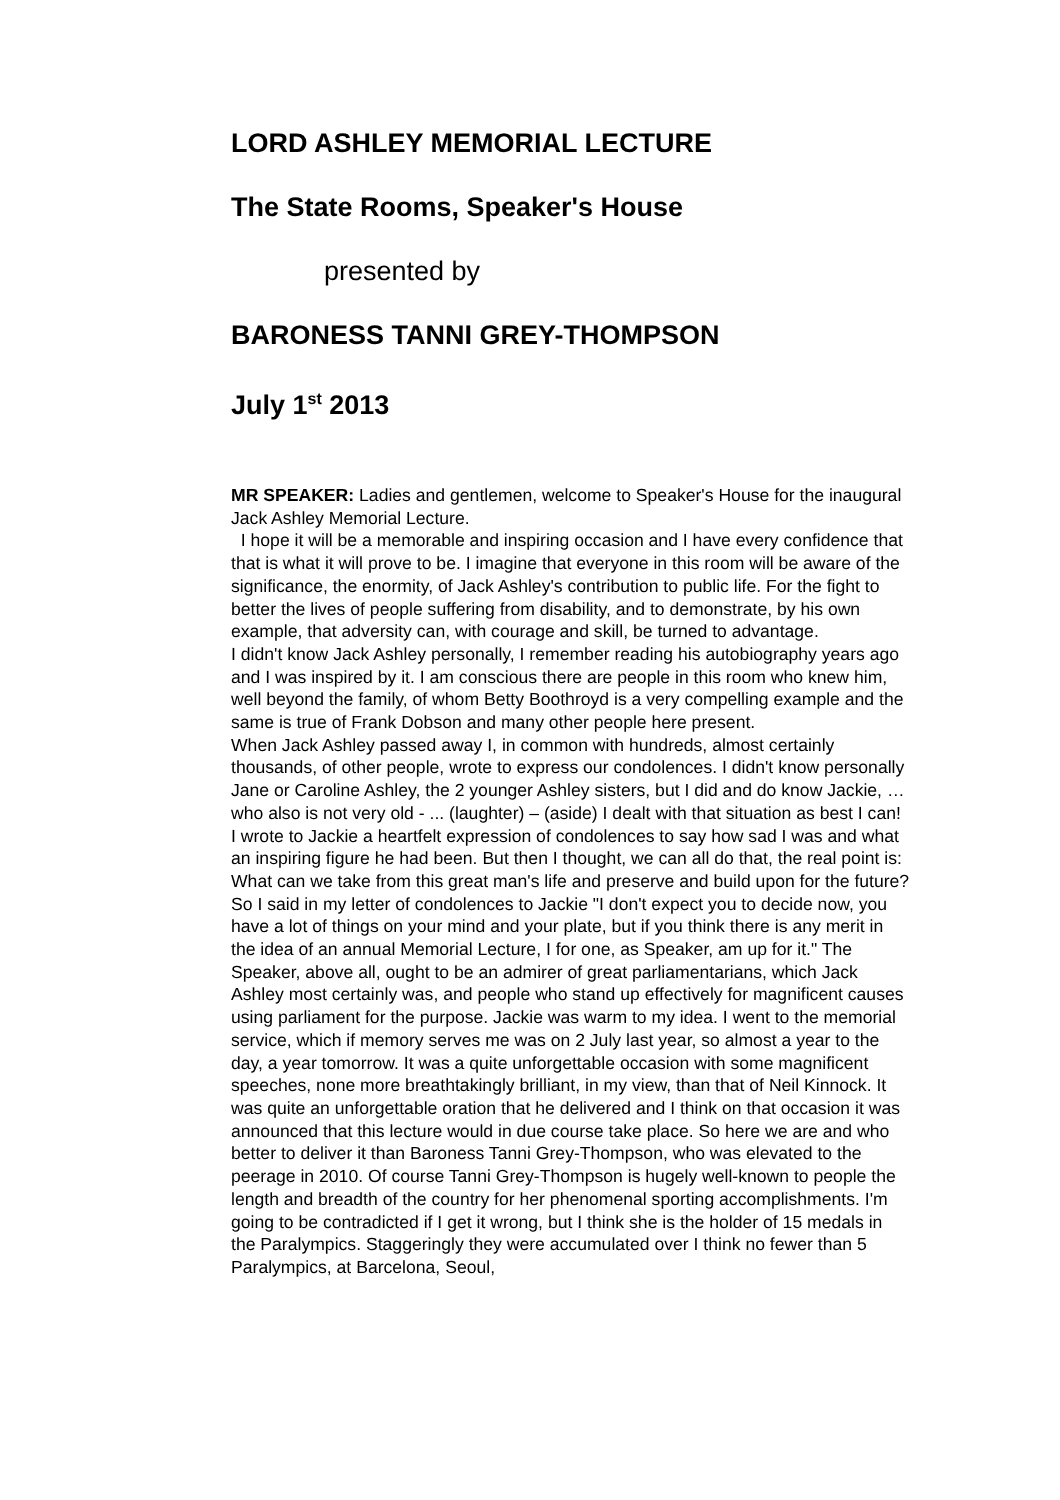LORD ASHLEY MEMORIAL LECTURE
The State Rooms, Speaker's House
presented by
BARONESS TANNI GREY-THOMPSON
July 1<sup>st</sup> 2013
MR SPEAKER: Ladies and gentlemen, welcome to Speaker's House for the inaugural Jack Ashley Memorial Lecture.
I hope it will be a memorable and inspiring occasion and I have every confidence that that is what it will prove to be. I imagine that everyone in this room will be aware of the significance, the enormity, of Jack Ashley's contribution to public life. For the fight to better the lives of people suffering from disability, and to demonstrate, by his own example, that adversity can, with courage and skill, be turned to advantage.
I didn't know Jack Ashley personally, I remember reading his autobiography years ago and I was inspired by it. I am conscious there are people in this room who knew him, well beyond the family, of whom Betty Boothroyd is a very compelling example and the same is true of Frank Dobson and many other people here present.
When Jack Ashley passed away I, in common with hundreds, almost certainly thousands, of other people, wrote to express our condolences. I didn't know personally Jane or Caroline Ashley, the 2 younger Ashley sisters, but I did and do know Jackie, … who also is not very old - ... (laughter) – (aside) I dealt with that situation as best I can!
I wrote to Jackie a heartfelt expression of condolences to say how sad I was and what an inspiring figure he had been. But then I thought, we can all do that, the real point is: What can we take from this great man's life and preserve and build upon for the future?
So I said in my letter of condolences to Jackie "I don't expect you to decide now, you have a lot of things on your mind and your plate, but if you think there is any merit in the idea of an annual Memorial Lecture, I for one, as Speaker, am up for it." The Speaker, above all, ought to be an admirer of great parliamentarians, which Jack Ashley most certainly was, and people who stand up effectively for magnificent causes using parliament for the purpose. Jackie was warm to my idea. I went to the memorial service, which if memory serves me was on 2 July last year, so almost a year to the day, a year tomorrow. It was a quite unforgettable occasion with some magnificent speeches, none more breathtakingly brilliant, in my view, than that of Neil Kinnock. It was quite an unforgettable oration that he delivered and I think on that occasion it was announced that this lecture would in due course take place. So here we are and who better to deliver it than Baroness Tanni Grey-Thompson, who was elevated to the peerage in 2010. Of course Tanni Grey-Thompson is hugely well-known to people the length and breadth of the country for her phenomenal sporting accomplishments. I'm going to be contradicted if I get it wrong, but I think she is the holder of 15 medals in the Paralympics. Staggeringly they were accumulated over I think no fewer than 5 Paralympics, at Barcelona, Seoul,